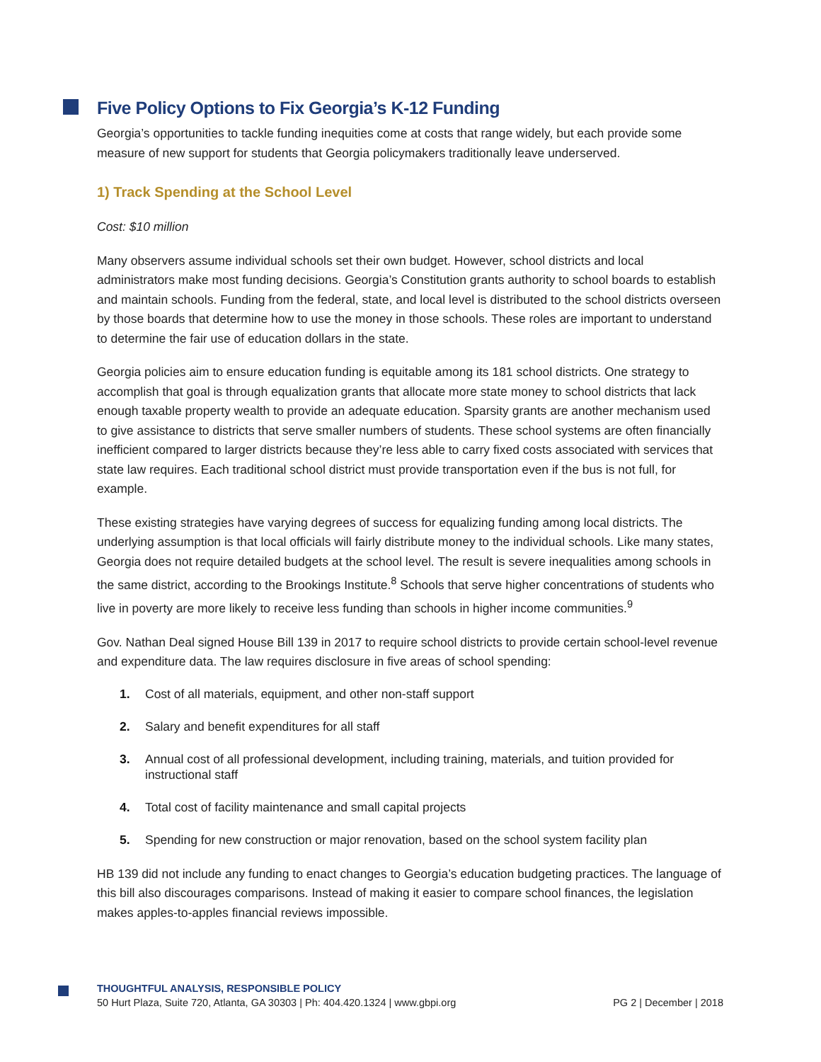Five Policy Options to Fix Georgia’s K-12 Funding
Georgia’s opportunities to tackle funding inequities come at costs that range widely, but each provide some measure of new support for students that Georgia policymakers traditionally leave underserved.
1) Track Spending at the School Level
Cost: $10 million
Many observers assume individual schools set their own budget. However, school districts and local administrators make most funding decisions. Georgia’s Constitution grants authority to school boards to establish and maintain schools. Funding from the federal, state, and local level is distributed to the school districts overseen by those boards that determine how to use the money in those schools. These roles are important to understand to determine the fair use of education dollars in the state.
Georgia policies aim to ensure education funding is equitable among its 181 school districts. One strategy to accomplish that goal is through equalization grants that allocate more state money to school districts that lack enough taxable property wealth to provide an adequate education. Sparsity grants are another mechanism used to give assistance to districts that serve smaller numbers of students. These school systems are often financially inefficient compared to larger districts because they’re less able to carry fixed costs associated with services that state law requires. Each traditional school district must provide transportation even if the bus is not full, for example.
These existing strategies have varying degrees of success for equalizing funding among local districts. The underlying assumption is that local officials will fairly distribute money to the individual schools. Like many states, Georgia does not require detailed budgets at the school level. The result is severe inequalities among schools in the same district, according to the Brookings Institute.<sup>8</sup> Schools that serve higher concentrations of students who live in poverty are more likely to receive less funding than schools in higher income communities.<sup>9</sup>
Gov. Nathan Deal signed House Bill 139 in 2017 to require school districts to provide certain school-level revenue and expenditure data. The law requires disclosure in five areas of school spending:
1. Cost of all materials, equipment, and other non-staff support
2. Salary and benefit expenditures for all staff
3. Annual cost of all professional development, including training, materials, and tuition provided for instructional staff
4. Total cost of facility maintenance and small capital projects
5. Spending for new construction or major renovation, based on the school system facility plan
HB 139 did not include any funding to enact changes to Georgia’s education budgeting practices. The language of this bill also discourages comparisons. Instead of making it easier to compare school finances, the legislation makes apples-to-apples financial reviews impossible.
THOUGHTFUL ANALYSIS, RESPONSIBLE POLICY
50 Hurt Plaza, Suite 720, Atlanta, GA 30303 | Ph: 404.420.1324 | www.gbpi.org PG 2 | December | 2018